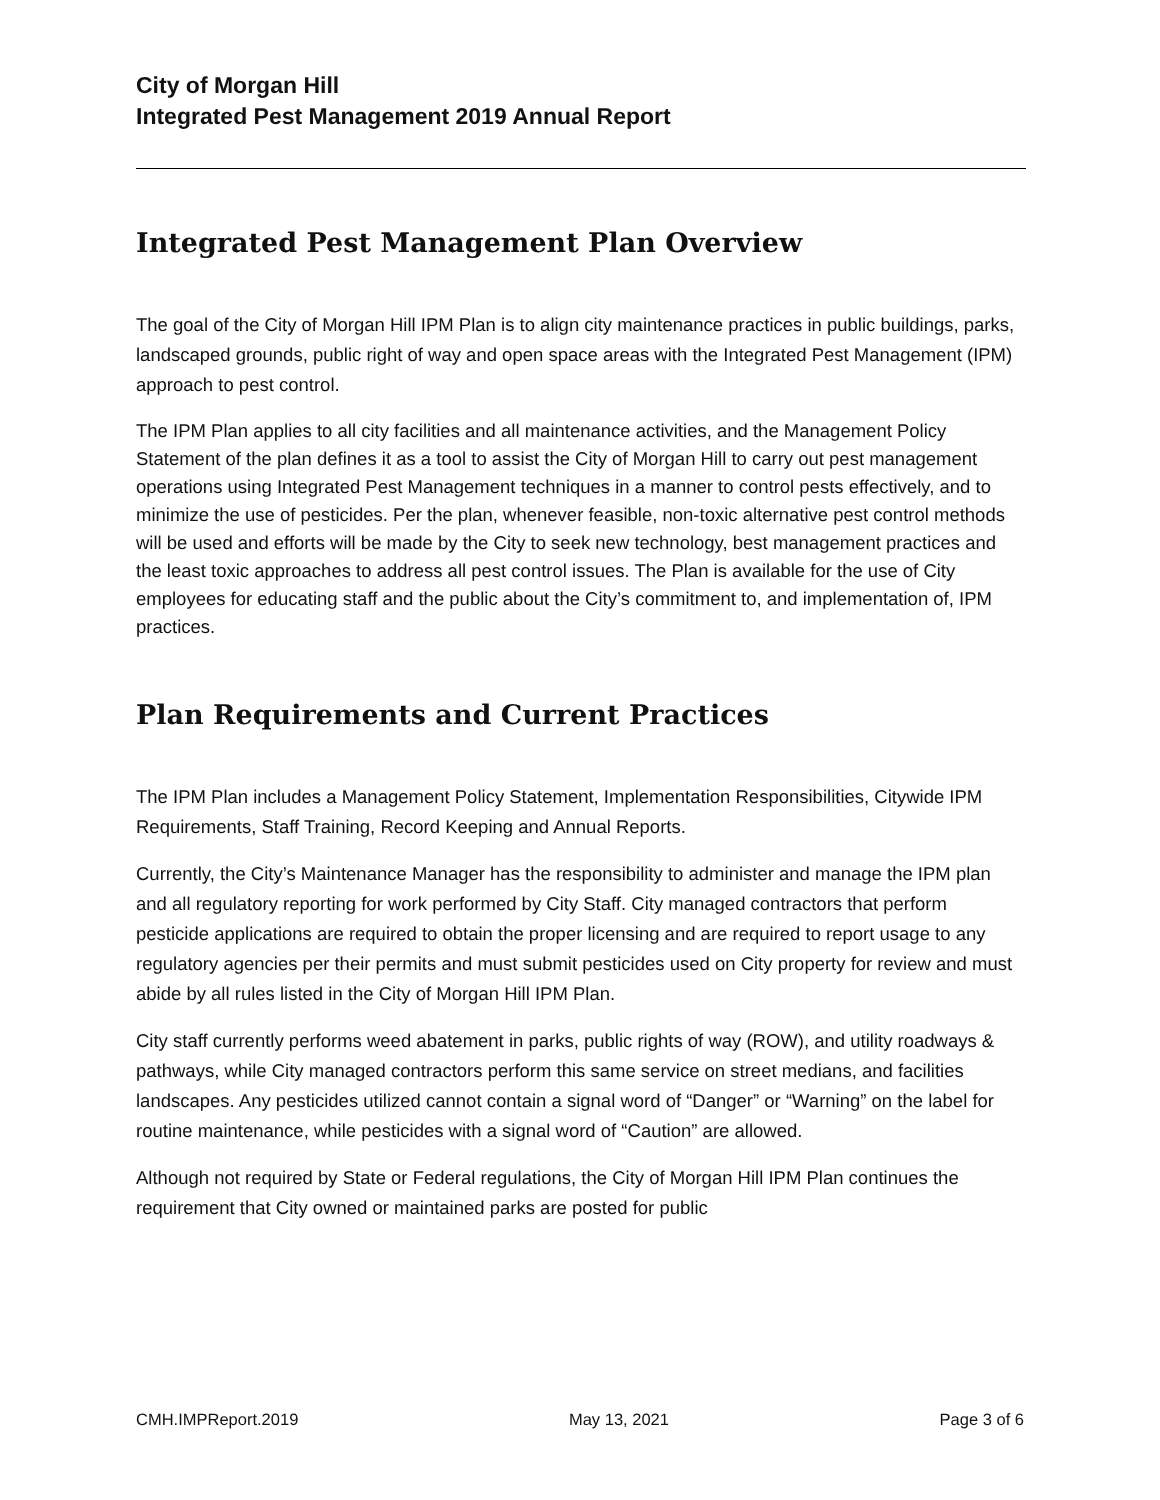City of Morgan Hill
Integrated Pest Management 2019 Annual Report
Integrated Pest Management Plan Overview
The goal of the City of Morgan Hill IPM Plan is to align city maintenance practices in public buildings, parks, landscaped grounds, public right of way and open space areas with the Integrated Pest Management (IPM) approach to pest control.
The IPM Plan applies to all city facilities and all maintenance activities, and the Management Policy Statement of the plan defines it as a tool to assist the City of Morgan Hill to carry out pest management operations using Integrated Pest Management techniques in a manner to control pests effectively, and to minimize the use of pesticides. Per the plan, whenever feasible, non-toxic alternative pest control methods will be used and efforts will be made by the City to seek new technology, best management practices and the least toxic approaches to address all pest control issues. The Plan is available for the use of City employees for educating staff and the public about the City’s commitment to, and implementation of, IPM practices.
Plan Requirements and Current Practices
The IPM Plan includes a Management Policy Statement, Implementation Responsibilities, Citywide IPM Requirements, Staff Training, Record Keeping and Annual Reports.
Currently, the City’s Maintenance Manager has the responsibility to administer and manage the IPM plan and all regulatory reporting for work performed by City Staff. City managed contractors that perform pesticide applications are required to obtain the proper licensing and are required to report usage to any regulatory agencies per their permits and must submit pesticides used on City property for review and must abide by all rules listed in the City of Morgan Hill IPM Plan.
City staff currently performs weed abatement in parks, public rights of way (ROW), and utility roadways & pathways, while City managed contractors perform this same service on street medians, and facilities landscapes. Any pesticides utilized cannot contain a signal word of “Danger” or “Warning” on the label for routine maintenance, while pesticides with a signal word of “Caution” are allowed.
Although not required by State or Federal regulations, the City of Morgan Hill IPM Plan continues the requirement that City owned or maintained parks are posted for public
CMH.IMPReport.2019 May 13, 2021 Page 3 of 6